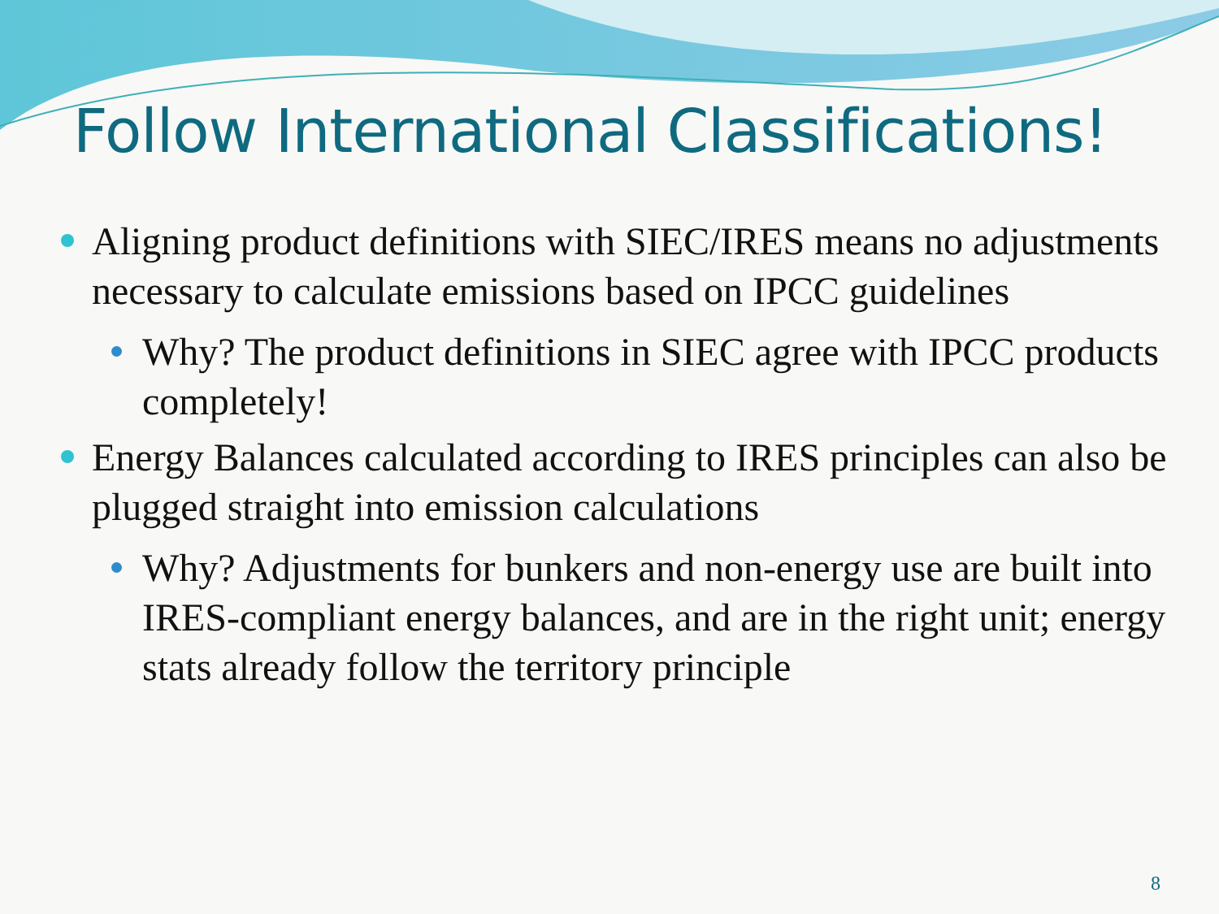Follow International Classifications!
Aligning product definitions with SIEC/IRES means no adjustments necessary to calculate emissions based on IPCC guidelines
Why? The product definitions in SIEC agree with IPCC products completely!
Energy Balances calculated according to IRES principles can also be plugged straight into emission calculations
Why? Adjustments for bunkers and non-energy use are built into IRES-compliant energy balances, and are in the right unit; energy stats already follow the territory principle
8